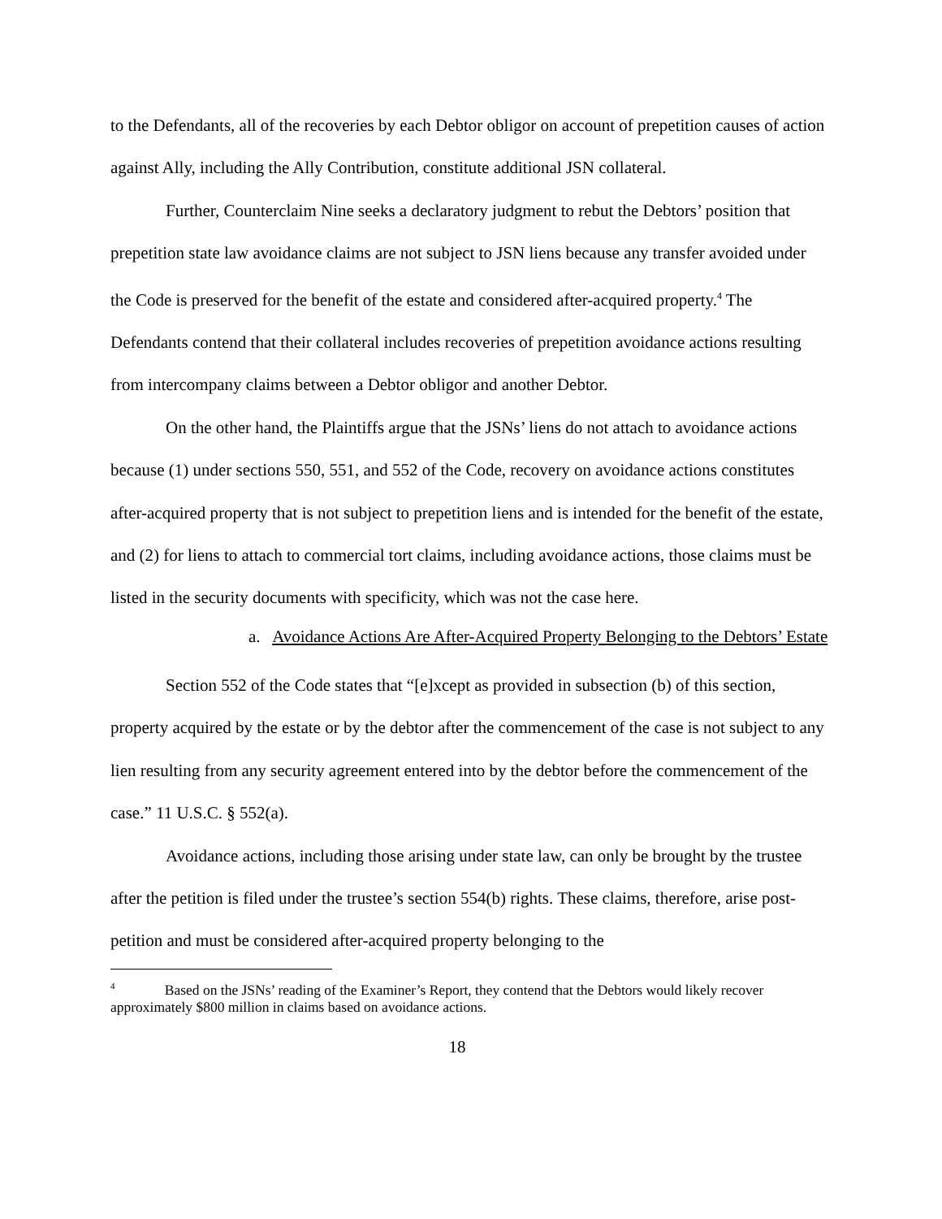to the Defendants, all of the recoveries by each Debtor obligor on account of prepetition causes of action against Ally, including the Ally Contribution, constitute additional JSN collateral.
Further, Counterclaim Nine seeks a declaratory judgment to rebut the Debtors’ position that prepetition state law avoidance claims are not subject to JSN liens because any transfer avoided under the Code is preserved for the benefit of the estate and considered after-acquired property.<sup>4</sup> The Defendants contend that their collateral includes recoveries of prepetition avoidance actions resulting from intercompany claims between a Debtor obligor and another Debtor.
On the other hand, the Plaintiffs argue that the JSNs’ liens do not attach to avoidance actions because (1) under sections 550, 551, and 552 of the Code, recovery on avoidance actions constitutes after-acquired property that is not subject to prepetition liens and is intended for the benefit of the estate, and (2) for liens to attach to commercial tort claims, including avoidance actions, those claims must be listed in the security documents with specificity, which was not the case here.
a. Avoidance Actions Are After-Acquired Property Belonging to the Debtors’ Estate
Section 552 of the Code states that “[e]xcept as provided in subsection (b) of this section, property acquired by the estate or by the debtor after the commencement of the case is not subject to any lien resulting from any security agreement entered into by the debtor before the commencement of the case.” 11 U.S.C. § 552(a).
Avoidance actions, including those arising under state law, can only be brought by the trustee after the petition is filed under the trustee’s section 554(b) rights. These claims, therefore, arise post-petition and must be considered after-acquired property belonging to the
<sup>4</sup> Based on the JSNs’ reading of the Examiner’s Report, they contend that the Debtors would likely recover approximately $800 million in claims based on avoidance actions.
18